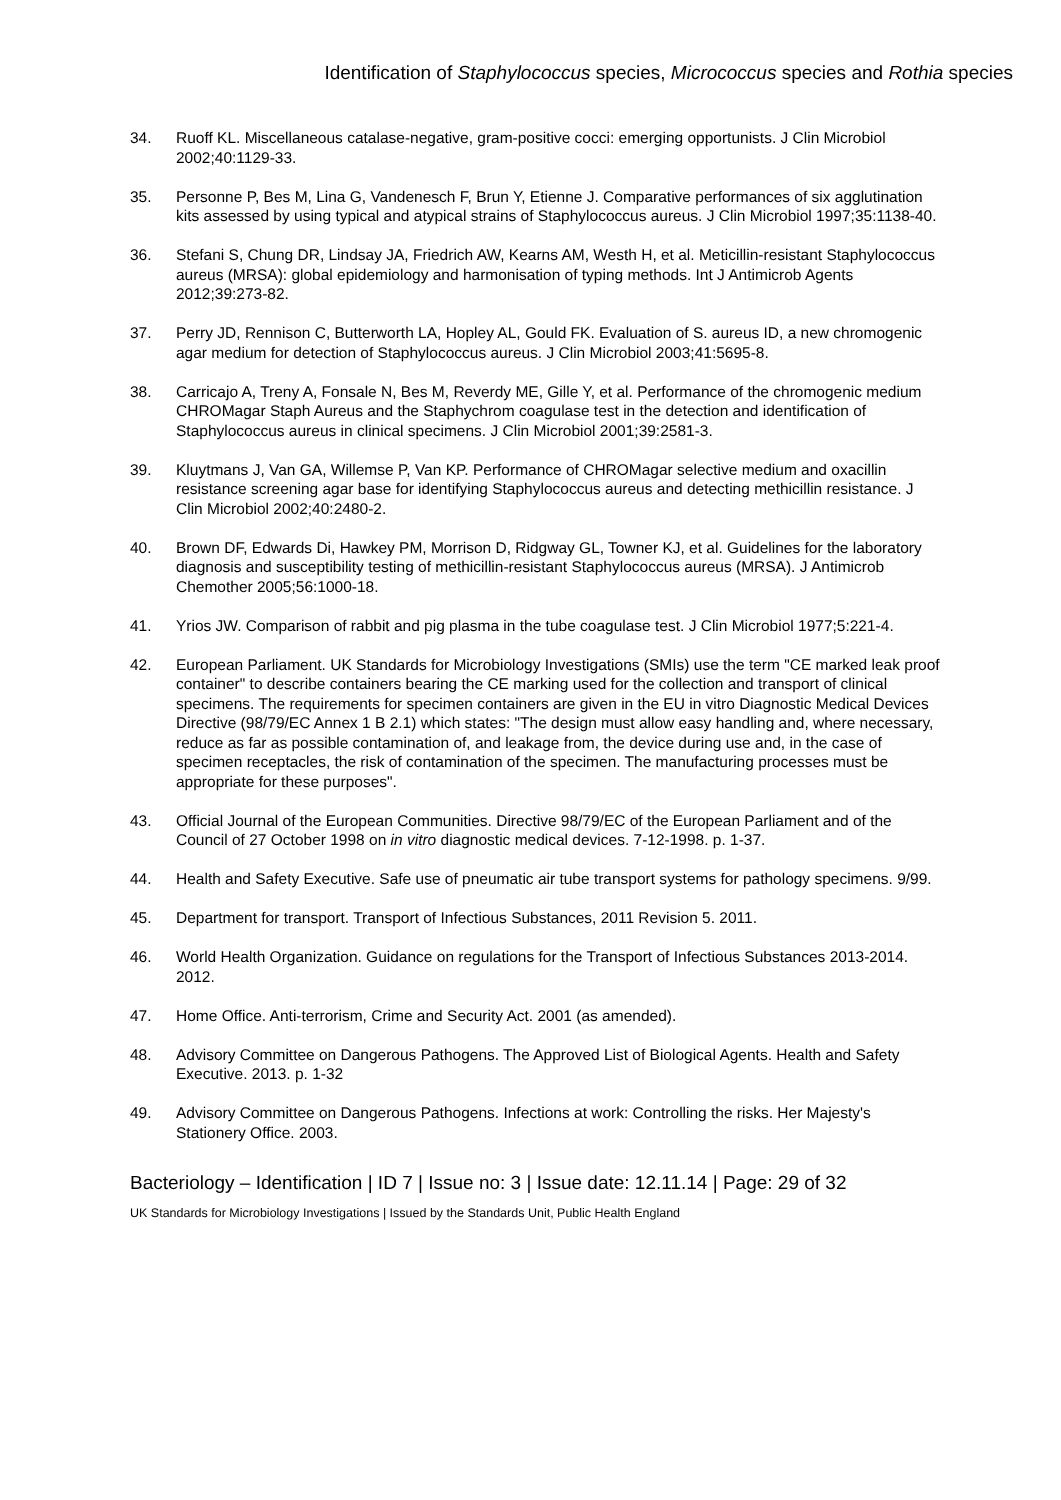Identification of Staphylococcus species, Micrococcus species and Rothia species
34. Ruoff KL. Miscellaneous catalase-negative, gram-positive cocci: emerging opportunists. J Clin Microbiol 2002;40:1129-33.
35. Personne P, Bes M, Lina G, Vandenesch F, Brun Y, Etienne J. Comparative performances of six agglutination kits assessed by using typical and atypical strains of Staphylococcus aureus. J Clin Microbiol 1997;35:1138-40.
36. Stefani S, Chung DR, Lindsay JA, Friedrich AW, Kearns AM, Westh H, et al. Meticillin-resistant Staphylococcus aureus (MRSA): global epidemiology and harmonisation of typing methods. Int J Antimicrob Agents 2012;39:273-82.
37. Perry JD, Rennison C, Butterworth LA, Hopley AL, Gould FK. Evaluation of S. aureus ID, a new chromogenic agar medium for detection of Staphylococcus aureus. J Clin Microbiol 2003;41:5695-8.
38. Carricajo A, Treny A, Fonsale N, Bes M, Reverdy ME, Gille Y, et al. Performance of the chromogenic medium CHROMagar Staph Aureus and the Staphychrom coagulase test in the detection and identification of Staphylococcus aureus in clinical specimens. J Clin Microbiol 2001;39:2581-3.
39. Kluytmans J, Van GA, Willemse P, Van KP. Performance of CHROMagar selective medium and oxacillin resistance screening agar base for identifying Staphylococcus aureus and detecting methicillin resistance. J Clin Microbiol 2002;40:2480-2.
40. Brown DF, Edwards Di, Hawkey PM, Morrison D, Ridgway GL, Towner KJ, et al. Guidelines for the laboratory diagnosis and susceptibility testing of methicillin-resistant Staphylococcus aureus (MRSA). J Antimicrob Chemother 2005;56:1000-18.
41. Yrios JW. Comparison of rabbit and pig plasma in the tube coagulase test. J Clin Microbiol 1977;5:221-4.
42. European Parliament. UK Standards for Microbiology Investigations (SMIs) use the term "CE marked leak proof container" to describe containers bearing the CE marking used for the collection and transport of clinical specimens. The requirements for specimen containers are given in the EU in vitro Diagnostic Medical Devices Directive (98/79/EC Annex 1 B 2.1) which states: "The design must allow easy handling and, where necessary, reduce as far as possible contamination of, and leakage from, the device during use and, in the case of specimen receptacles, the risk of contamination of the specimen. The manufacturing processes must be appropriate for these purposes".
43. Official Journal of the European Communities. Directive 98/79/EC of the European Parliament and of the Council of 27 October 1998 on in vitro diagnostic medical devices. 7-12-1998. p. 1-37.
44. Health and Safety Executive. Safe use of pneumatic air tube transport systems for pathology specimens. 9/99.
45. Department for transport. Transport of Infectious Substances, 2011 Revision 5. 2011.
46. World Health Organization. Guidance on regulations for the Transport of Infectious Substances 2013-2014. 2012.
47. Home Office. Anti-terrorism, Crime and Security Act. 2001 (as amended).
48. Advisory Committee on Dangerous Pathogens. The Approved List of Biological Agents. Health and Safety Executive. 2013. p. 1-32
49. Advisory Committee on Dangerous Pathogens. Infections at work: Controlling the risks. Her Majesty's Stationery Office. 2003.
Bacteriology – Identification | ID 7 | Issue no: 3 | Issue date: 12.11.14 | Page: 29 of 32
UK Standards for Microbiology Investigations | Issued by the Standards Unit, Public Health England